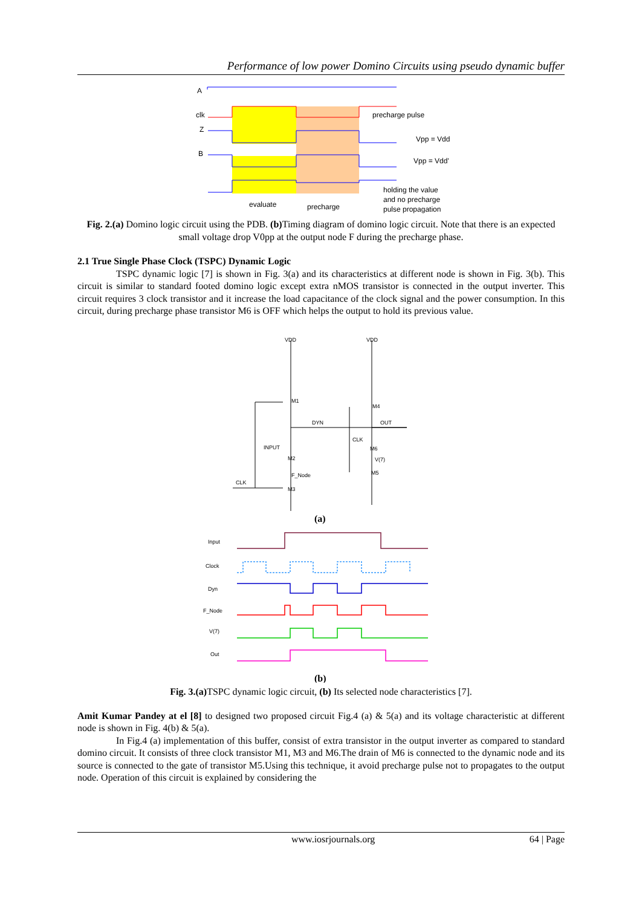Performance of low power Domino Circuits using pseudo dynamic buffer
A
clk
Z
B
precharge pulse
Vpp = Vdd
Vpp = Vdd'
holding the value
and no precharge
pulse propagation
evaluate
precharge
Fig. 2.(a) Domino logic circuit using the PDB. (b) Timing diagram of domino logic circuit. Note that there is an expected small voltage drop V0pp at the output node F during the precharge phase.
2.1 True Single Phase Clock (TSPC) Dynamic Logic
TSPC dynamic logic [7] is shown in Fig. 3(a) and its characteristics at different node is shown in Fig. 3(b). This circuit is similar to standard footed domino logic except extra nMOS transistor is connected in the output inverter. This circuit requires 3 clock transistor and it increase the load capacitance of the clock signal and the power consumption. In this circuit, during precharge phase transistor M6 is OFF which helps the output to hold its previous value.
VDD
VDD
M1
M4
DYN
OUT
CLK
INPUT
M2
M6
V(7)
M5
F_Node
CLK
M3
(a)
Input
Clock
Dyn
F_Node
V(7)
Out
(b)
Fig. 3.(a) TSPC dynamic logic circuit, (b) Its selected node characteristics [7].
Amit Kumar Pandey at el [8] to designed two proposed circuit Fig.4 (a) & 5(a) and its voltage characteristic at different node is shown in Fig. 4(b) & 5(a).
In Fig.4 (a) implementation of this buffer, consist of extra transistor in the output inverter as compared to standard domino circuit. It consists of three clock transistor M1, M3 and M6.The drain of M6 is connected to the dynamic node and its source is connected to the gate of transistor M5.Using this technique, it avoid precharge pulse not to propagates to the output node. Operation of this circuit is explained by considering the
www.iosrjournals.org 64 | Page